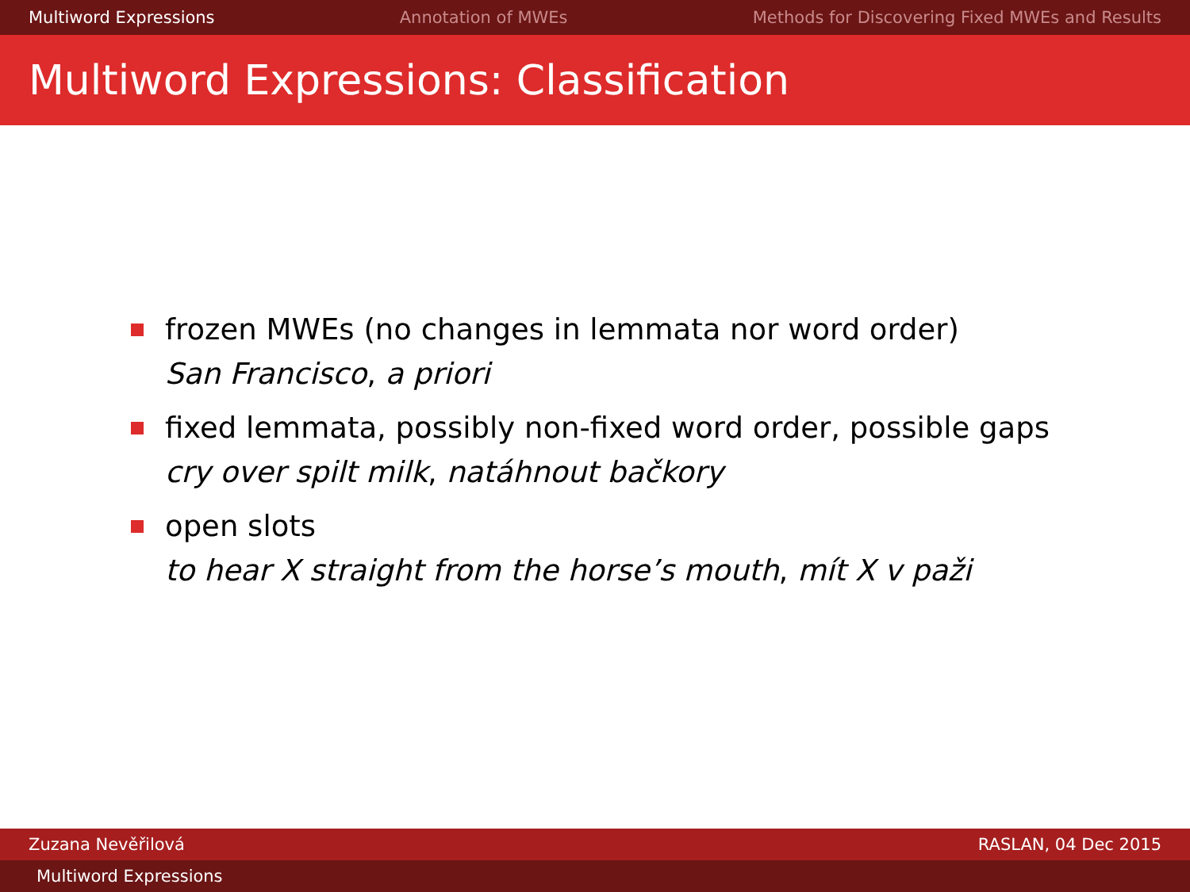Multiword Expressions Annotation of MWEs Methods for Discovering Fixed MWEs and Results
Multiword Expressions: Classification
frozen MWEs (no changes in lemmata nor word order)
San Francisco, a priori
fixed lemmata, possibly non-fixed word order, possible gaps
cry over spilt milk, natáhnout bačkory
open slots
to hear X straight from the horse’s mouth, mít X v paži
Zuzana Nevěřilová RASLAN, 04 Dec 2015
Multiword Expressions